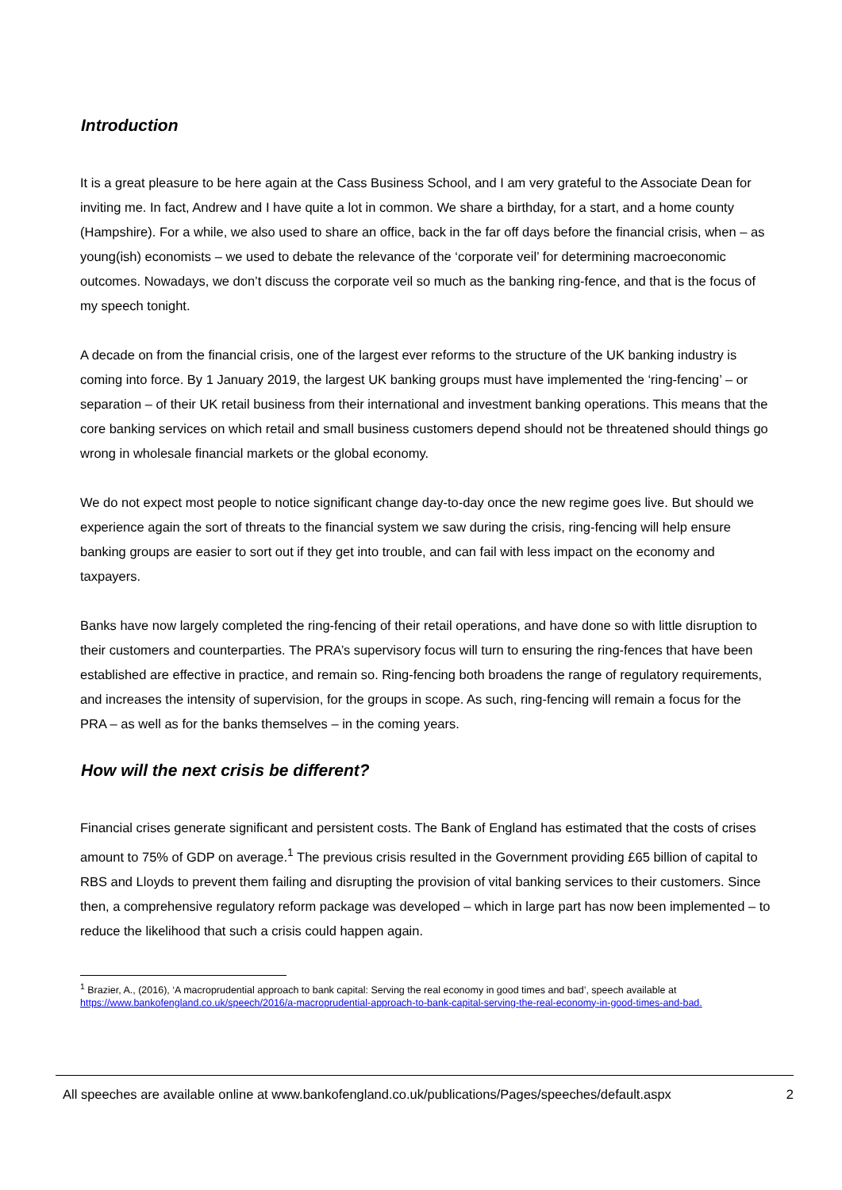Introduction
It is a great pleasure to be here again at the Cass Business School, and I am very grateful to the Associate Dean for inviting me. In fact, Andrew and I have quite a lot in common. We share a birthday, for a start, and a home county (Hampshire). For a while, we also used to share an office, back in the far off days before the financial crisis, when – as young(ish) economists – we used to debate the relevance of the ‘corporate veil’ for determining macroeconomic outcomes. Nowadays, we don’t discuss the corporate veil so much as the banking ring-fence, and that is the focus of my speech tonight.
A decade on from the financial crisis, one of the largest ever reforms to the structure of the UK banking industry is coming into force. By 1 January 2019, the largest UK banking groups must have implemented the ‘ring-fencing’ – or separation – of their UK retail business from their international and investment banking operations. This means that the core banking services on which retail and small business customers depend should not be threatened should things go wrong in wholesale financial markets or the global economy.
We do not expect most people to notice significant change day-to-day once the new regime goes live. But should we experience again the sort of threats to the financial system we saw during the crisis, ring-fencing will help ensure banking groups are easier to sort out if they get into trouble, and can fail with less impact on the economy and taxpayers.
Banks have now largely completed the ring-fencing of their retail operations, and have done so with little disruption to their customers and counterparties. The PRA’s supervisory focus will turn to ensuring the ring-fences that have been established are effective in practice, and remain so. Ring-fencing both broadens the range of regulatory requirements, and increases the intensity of supervision, for the groups in scope. As such, ring-fencing will remain a focus for the PRA – as well as for the banks themselves – in the coming years.
How will the next crisis be different?
Financial crises generate significant and persistent costs. The Bank of England has estimated that the costs of crises amount to 75% of GDP on average.<sup>1</sup> The previous crisis resulted in the Government providing £65 billion of capital to RBS and Lloyds to prevent them failing and disrupting the provision of vital banking services to their customers. Since then, a comprehensive regulatory reform package was developed – which in large part has now been implemented – to reduce the likelihood that such a crisis could happen again.
<sup>1</sup> Brazier, A., (2016), ‘A macroprudential approach to bank capital: Serving the real economy in good times and bad’, speech available at https://www.bankofengland.co.uk/speech/2016/a-macroprudential-approach-to-bank-capital-serving-the-real-economy-in-good-times-and-bad.
All speeches are available online at www.bankofengland.co.uk/publications/Pages/speeches/default.aspx 2